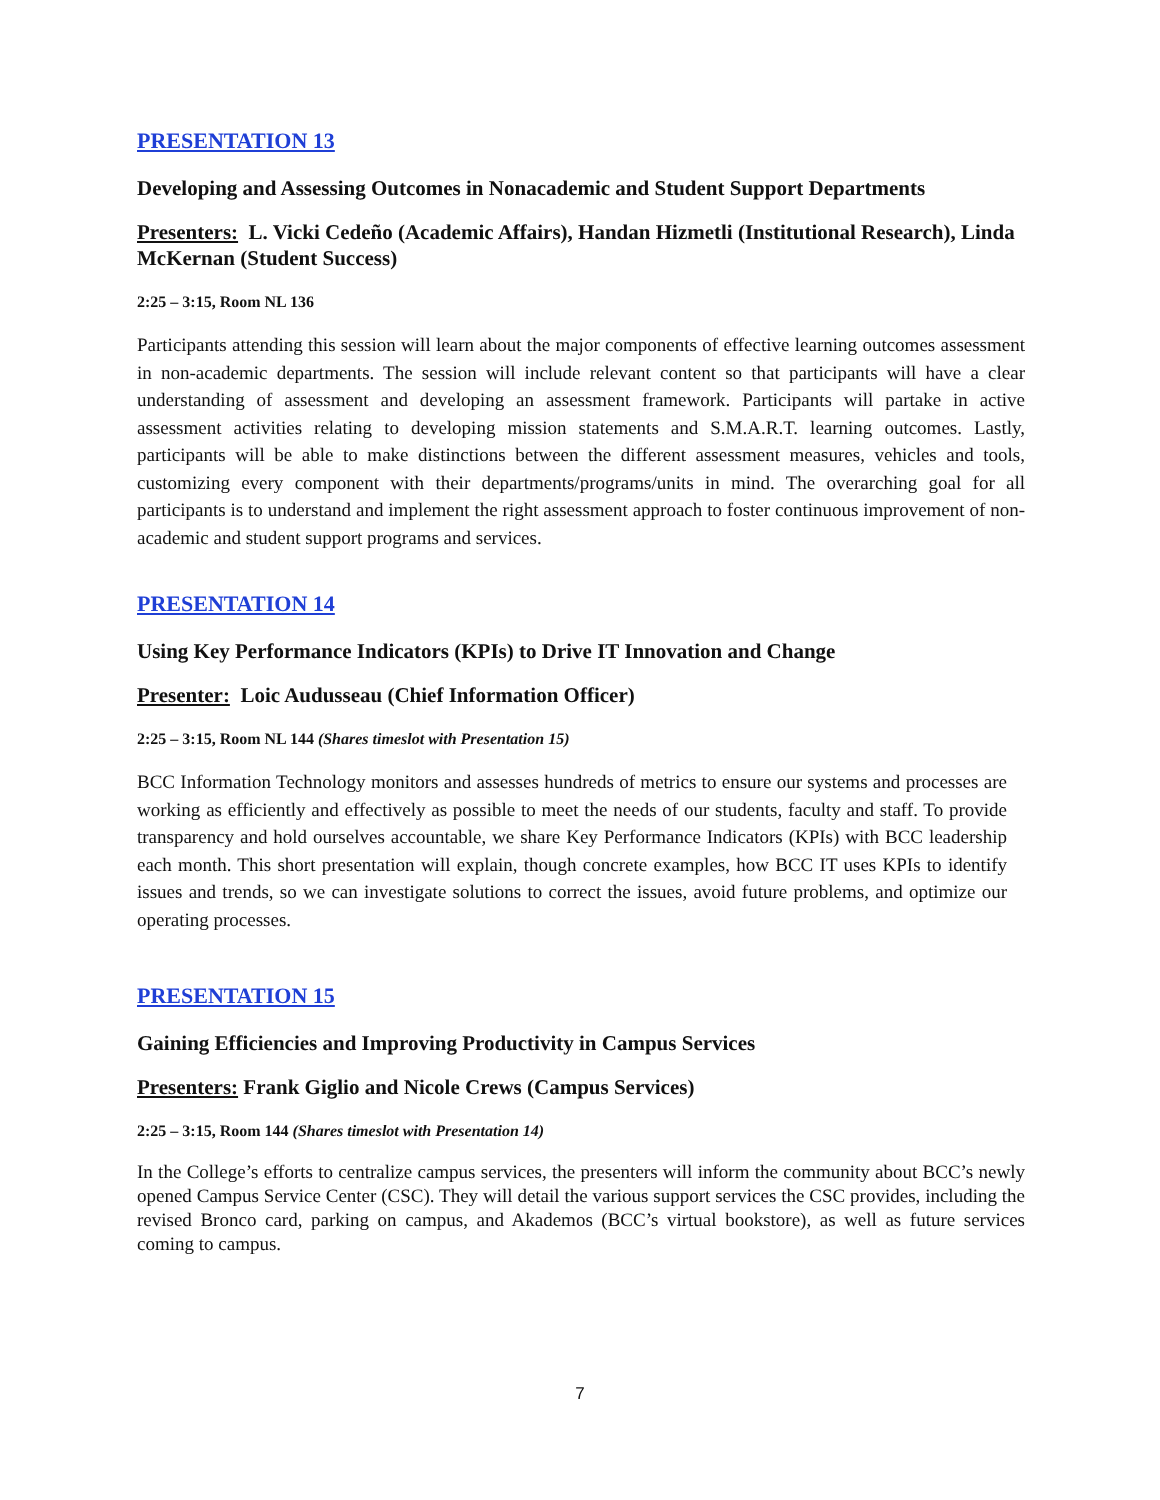PRESENTATION 13
Developing and Assessing Outcomes in Nonacademic and Student Support Departments
Presenters: L. Vicki Cedeño (Academic Affairs), Handan Hizmetli (Institutional Research), Linda McKernan (Student Success)
2:25 – 3:15, Room NL 136
Participants attending this session will learn about the major components of effective learning outcomes assessment in non-academic departments. The session will include relevant content so that participants will have a clear understanding of assessment and developing an assessment framework. Participants will partake in active assessment activities relating to developing mission statements and S.M.A.R.T. learning outcomes. Lastly, participants will be able to make distinctions between the different assessment measures, vehicles and tools, customizing every component with their departments/programs/units in mind. The overarching goal for all participants is to understand and implement the right assessment approach to foster continuous improvement of non- academic and student support programs and services.
PRESENTATION 14
Using Key Performance Indicators (KPIs) to Drive IT Innovation and Change
Presenter: Loic Audusseau (Chief Information Officer)
2:25 – 3:15, Room NL 144 (Shares timeslot with Presentation 15)
BCC Information Technology monitors and assesses hundreds of metrics to ensure our systems and processes are working as efficiently and effectively as possible to meet the needs of our students, faculty and staff. To provide transparency and hold ourselves accountable, we share Key Performance Indicators (KPIs) with BCC leadership each month. This short presentation will explain, though concrete examples, how BCC IT uses KPIs to identify issues and trends, so we can investigate solutions to correct the issues, avoid future problems, and optimize our operating processes.
PRESENTATION 15
Gaining Efficiencies and Improving Productivity in Campus Services
Presenters: Frank Giglio and Nicole Crews (Campus Services)
2:25 – 3:15, Room 144 (Shares timeslot with Presentation 14)
In the College’s efforts to centralize campus services, the presenters will inform the community about BCC’s newly opened Campus Service Center (CSC). They will detail the various support services the CSC provides, including the revised Bronco card, parking on campus, and Akademos (BCC’s virtual bookstore), as well as future services coming to campus.
7